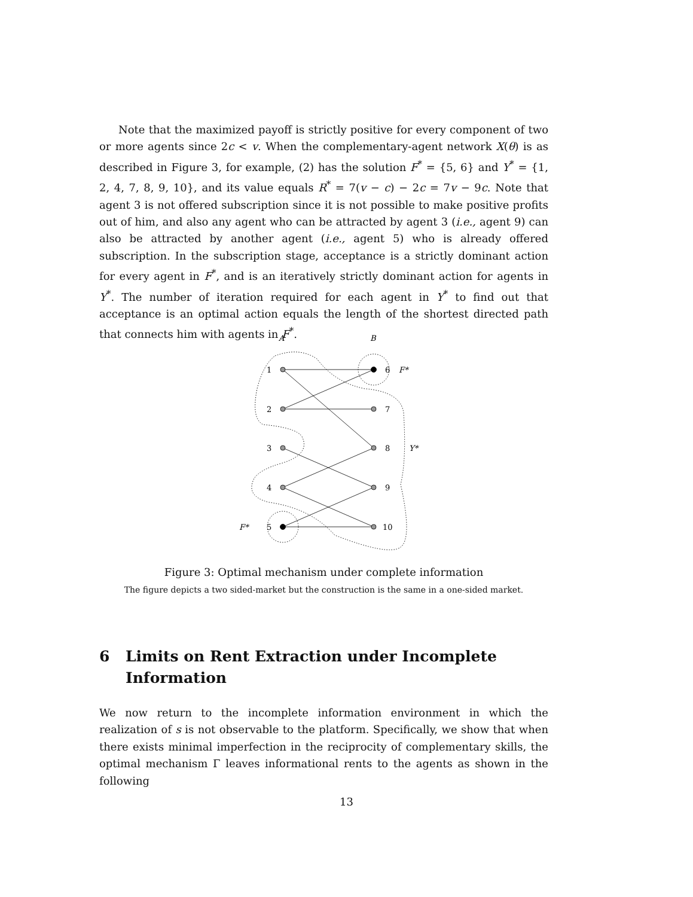Note that the maximized payoff is strictly positive for every component of two or more agents since 2c < v. When the complementary-agent network X(θ) is as described in Figure 3, for example, (2) has the solution F<sup>*</sup> = {5, 6} and Y<sup>*</sup> = {1, 2, 4, 7, 8, 9, 10}, and its value equals R<sup>*</sup> = 7(v − c) − 2c = 7v − 9c. Note that agent 3 is not offered subscription since it is not possible to make positive profits out of him, and also any agent who can be attracted by agent 3 (i.e., agent 9) can also be attracted by another agent (i.e., agent 5) who is already offered subscription. In the subscription stage, acceptance is a strictly dominant action for every agent in F<sup>*</sup>, and is an iteratively strictly dominant action for agents in Y<sup>*</sup>. The number of iteration required for each agent in Y<sup>*</sup> to find out that acceptance is an optimal action equals the length of the shortest directed path that connects him with agents in F<sup>*</sup>.
A
B
1
2
3
4
5
6
7
8
9
10
F*
Y*
F*
Figure 3: Optimal mechanism under complete information
The figure depicts a two sided-market but the construction is the same in a one-sided market.
6 Limits on Rent Extraction under Incomplete Information
We now return to the incomplete information environment in which the realization of s is not observable to the platform. Specifically, we show that when there exists minimal imperfection in the reciprocity of complementary skills, the optimal mechanism Γ leaves informational rents to the agents as shown in the following
13